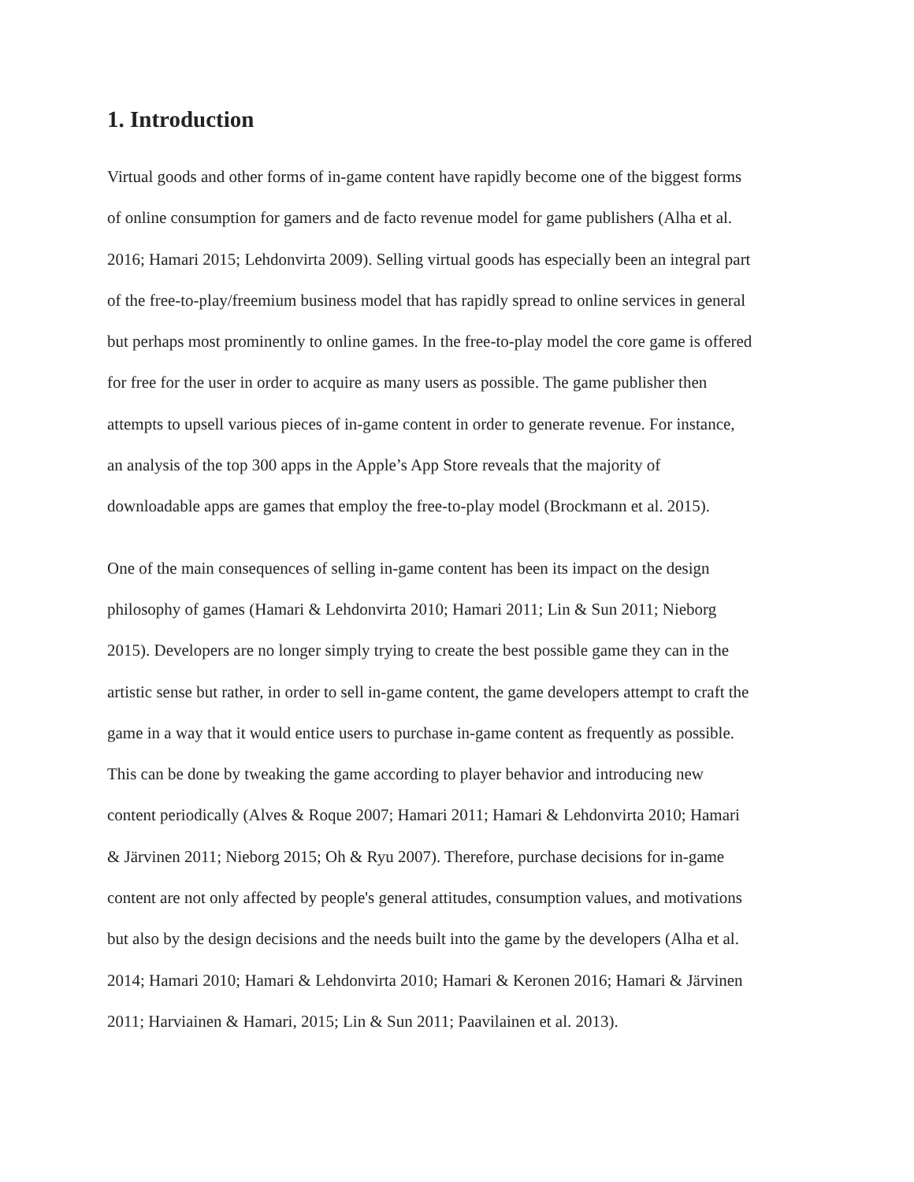1. Introduction
Virtual goods and other forms of in-game content have rapidly become one of the biggest forms
of online consumption for gamers and de facto revenue model for game publishers (Alha et al.
2016; Hamari 2015; Lehdonvirta 2009). Selling virtual goods has especially been an integral part
of the free-to-play/freemium business model that has rapidly spread to online services in general
but perhaps most prominently to online games. In the free-to-play model the core game is offered
for free for the user in order to acquire as many users as possible. The game publisher then
attempts to upsell various pieces of in-game content in order to generate revenue. For instance,
an analysis of the top 300 apps in the Apple’s App Store reveals that the majority of
downloadable apps are games that employ the free-to-play model (Brockmann et al. 2015).
One of the main consequences of selling in-game content has been its impact on the design
philosophy of games (Hamari & Lehdonvirta 2010; Hamari 2011; Lin & Sun 2011; Nieborg
2015). Developers are no longer simply trying to create the best possible game they can in the
artistic sense but rather, in order to sell in-game content, the game developers attempt to craft the
game in a way that it would entice users to purchase in-game content as frequently as possible.
This can be done by tweaking the game according to player behavior and introducing new
content periodically (Alves & Roque 2007; Hamari 2011; Hamari & Lehdonvirta 2010; Hamari
& Järvinen 2011; Nieborg 2015; Oh & Ryu 2007). Therefore, purchase decisions for in-game
content are not only affected by people's general attitudes, consumption values, and motivations
but also by the design decisions and the needs built into the game by the developers (Alha et al.
2014; Hamari 2010; Hamari & Lehdonvirta 2010; Hamari & Keronen 2016; Hamari & Järvinen
2011; Harviainen & Hamari, 2015; Lin & Sun 2011; Paavilainen et al. 2013).